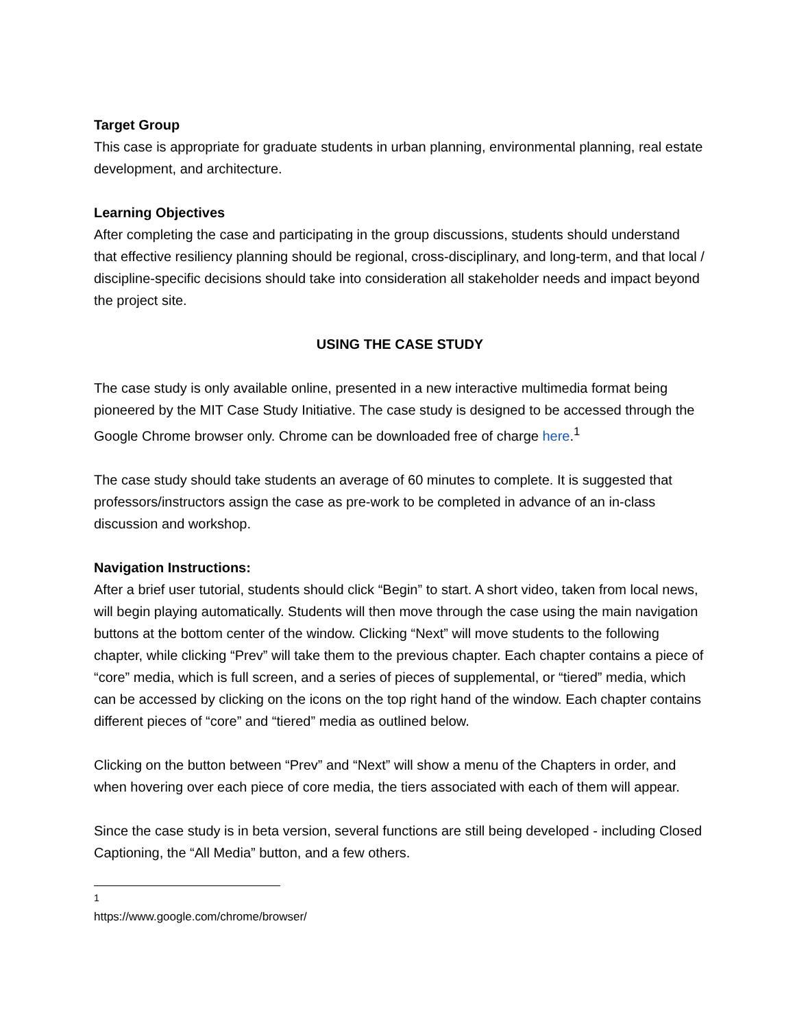Target Group
This case is appropriate for graduate students in urban planning, environmental planning, real estate development, and architecture.
Learning Objectives
After completing the case and participating in the group discussions, students should understand that effective resiliency planning should be regional, cross-disciplinary, and long-term, and that local / discipline-specific decisions should take into consideration all stakeholder needs and impact beyond the project site.
USING THE CASE STUDY
The case study is only available online, presented in a new interactive multimedia format being pioneered by the MIT Case Study Initiative. The case study is designed to be accessed through the Google Chrome browser only. Chrome can be downloaded free of charge here.<sup>1</sup>
The case study should take students an average of 60 minutes to complete. It is suggested that professors/instructors assign the case as pre-work to be completed in advance of an in-class discussion and workshop.
Navigation Instructions:
After a brief user tutorial, students should click “Begin” to start. A short video, taken from local news, will begin playing automatically. Students will then move through the case using the main navigation buttons at the bottom center of the window. Clicking “Next” will move students to the following chapter, while clicking “Prev” will take them to the previous chapter. Each chapter contains a piece of “core” media, which is full screen, and a series of pieces of supplemental, or “tiered” media, which can be accessed by clicking on the icons on the top right hand of the window. Each chapter contains different pieces of “core” and “tiered” media as outlined below.
Clicking on the button between “Prev” and “Next” will show a menu of the Chapters in order, and when hovering over each piece of core media, the tiers associated with each of them will appear.
Since the case study is in beta version, several functions are still being developed - including Closed Captioning, the “All Media” button, and a few others.
<sup>1</sup> https://www.google.com/chrome/browser/